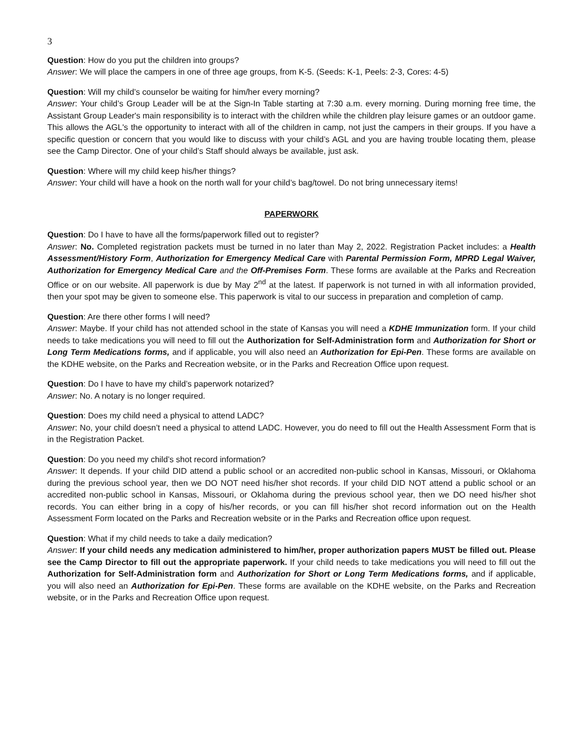3
Question: How do you put the children into groups?
Answer: We will place the campers in one of three age groups, from K-5. (Seeds: K-1, Peels: 2-3, Cores: 4-5)
Question: Will my child’s counselor be waiting for him/her every morning?
Answer: Your child’s Group Leader will be at the Sign-In Table starting at 7:30 a.m. every morning. During morning free time, the Assistant Group Leader's main responsibility is to interact with the children while the children play leisure games or an outdoor game. This allows the AGL's the opportunity to interact with all of the children in camp, not just the campers in their groups. If you have a specific question or concern that you would like to discuss with your child’s AGL and you are having trouble locating them, please see the Camp Director. One of your child’s Staff should always be available, just ask.
Question: Where will my child keep his/her things?
Answer: Your child will have a hook on the north wall for your child’s bag/towel. Do not bring unnecessary items!
PAPERWORK
Question: Do I have to have all the forms/paperwork filled out to register?
Answer: No. Completed registration packets must be turned in no later than May 2, 2022. Registration Packet includes: a Health Assessment/History Form, Authorization for Emergency Medical Care with Parental Permission Form, MPRD Legal Waiver, Authorization for Emergency Medical Care and the Off-Premises Form. These forms are available at the Parks and Recreation Office or on our website. All paperwork is due by May 2<sup>nd</sup> at the latest. If paperwork is not turned in with all information provided, then your spot may be given to someone else. This paperwork is vital to our success in preparation and completion of camp.
Question: Are there other forms I will need?
Answer: Maybe. If your child has not attended school in the state of Kansas you will need a KDHE Immunization form. If your child needs to take medications you will need to fill out the Authorization for Self-Administration form and Authorization for Short or Long Term Medications forms, and if applicable, you will also need an Authorization for Epi-Pen. These forms are available on the KDHE website, on the Parks and Recreation website, or in the Parks and Recreation Office upon request.
Question: Do I have to have my child’s paperwork notarized?
Answer: No. A notary is no longer required.
Question: Does my child need a physical to attend LADC?
Answer: No, your child doesn’t need a physical to attend LADC. However, you do need to fill out the Health Assessment Form that is in the Registration Packet.
Question: Do you need my child’s shot record information?
Answer: It depends. If your child DID attend a public school or an accredited non-public school in Kansas, Missouri, or Oklahoma during the previous school year, then we DO NOT need his/her shot records. If your child DID NOT attend a public school or an accredited non-public school in Kansas, Missouri, or Oklahoma during the previous school year, then we DO need his/her shot records. You can either bring in a copy of his/her records, or you can fill his/her shot record information out on the Health Assessment Form located on the Parks and Recreation website or in the Parks and Recreation office upon request.
Question: What if my child needs to take a daily medication?
Answer: If your child needs any medication administered to him/her, proper authorization papers MUST be filled out. Please see the Camp Director to fill out the appropriate paperwork. If your child needs to take medications you will need to fill out the Authorization for Self-Administration form and Authorization for Short or Long Term Medications forms, and if applicable, you will also need an Authorization for Epi-Pen. These forms are available on the KDHE website, on the Parks and Recreation website, or in the Parks and Recreation Office upon request.